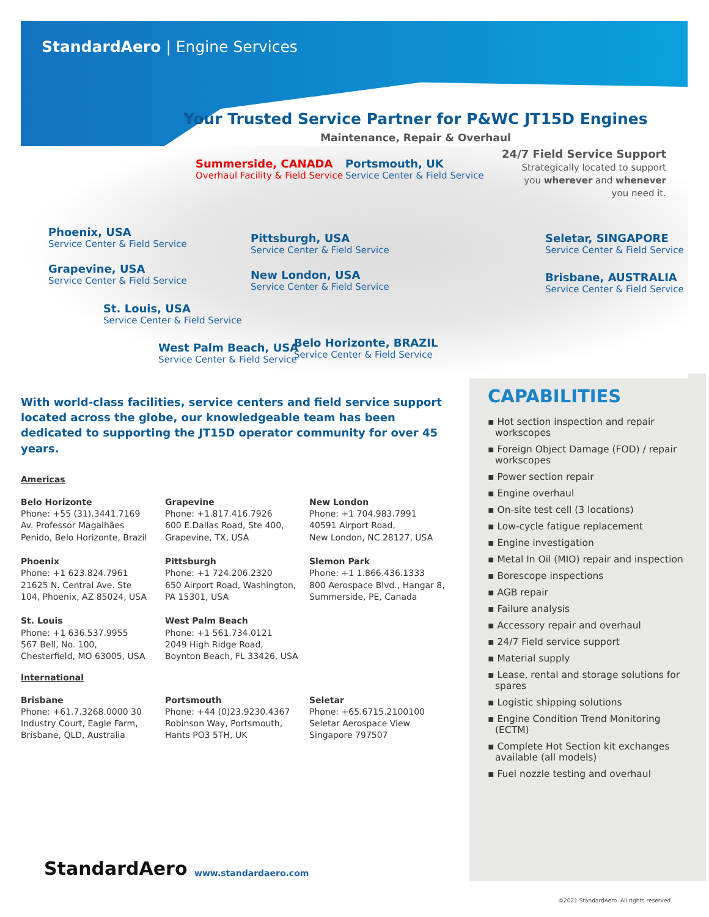StandardAero | Engine Services
Your Trusted Service Partner for P&WC JT15D Engines
Maintenance, Repair & Overhaul
Summerside, CANADA
Overhaul Facility & Field Service
Portsmouth, UK
Service Center & Field Service
24/7 Field Service Support
Strategically located to support
you wherever and whenever
you need it.
Phoenix, USA
Service Center & Field Service
Pittsburgh, USA
Service Center & Field Service
Seletar, SINGAPORE
Service Center & Field Service
Grapevine, USA
Service Center & Field Service
New London, USA
Service Center & Field Service
Brisbane, AUSTRALIA
Service Center & Field Service
St. Louis, USA
Service Center & Field Service
Belo Horizonte, BRAZIL
Service Center & Field Service
West Palm Beach, USA
Service Center & Field Service
With world-class facilities, service centers and field service support located across the globe, our knowledgeable team has been dedicated to supporting the JT15D operator community for over 45 years.
Americas
Belo Horizonte
Phone: +55 (31).3441.7169
Av. Professor Magalhães
Penido, Belo Horizonte, Brazil
Grapevine
Phone: +1.817.416.7926
600 E.Dallas Road, Ste 400,
Grapevine, TX, USA
New London
Phone: +1 704.983.7991
40591 Airport Road,
New London, NC 28127, USA
Phoenix
Phone: +1 623.824.7961
21625 N. Central Ave. Ste
104, Phoenix, AZ 85024, USA
Pittsburgh
Phone: +1 724.206.2320
650 Airport Road, Washington,
PA 15301, USA
Slemon Park
Phone: +1 1.866.436.1333
800 Aerospace Blvd., Hangar 8,
Summerside, PE, Canada
St. Louis
Phone: +1 636.537.9955
567 Bell, No. 100,
Chesterfield, MO 63005, USA
West Palm Beach
Phone: +1 561.734.0121
2049 High Ridge Road,
Boynton Beach, FL 33426, USA
International
Brisbane
Phone: +61.7.3268.0000 30
Industry Court, Eagle Farm,
Brisbane, QLD, Australia
Portsmouth
Phone: +44 (0)23.9230.4367
Robinson Way, Portsmouth,
Hants PO3 5TH, UK
Seletar
Phone: +65.6715.2100100
Seletar Aerospace View
Singapore 797507
CAPABILITIES
▪ Hot section inspection and repair workscopes
▪ Foreign Object Damage (FOD) / repair workscopes
▪ Power section repair
▪ Engine overhaul
▪ On-site test cell (3 locations)
▪ Low-cycle fatigue replacement
▪ Engine investigation
▪ Metal In Oil (MIO) repair and inspection
▪ Borescope inspections
▪ AGB repair
▪ Failure analysis
▪ Accessory repair and overhaul
▪ 24/7 Field service support
▪ Material supply
▪ Lease, rental and storage solutions for spares
▪ Logistic shipping solutions
▪ Engine Condition Trend Monitoring (ECTM)
▪ Complete Hot Section kit exchanges available (all models)
▪ Fuel nozzle testing and overhaul
StandardAero www.standardaero.com
©2021 StandardAero. All rights reserved.